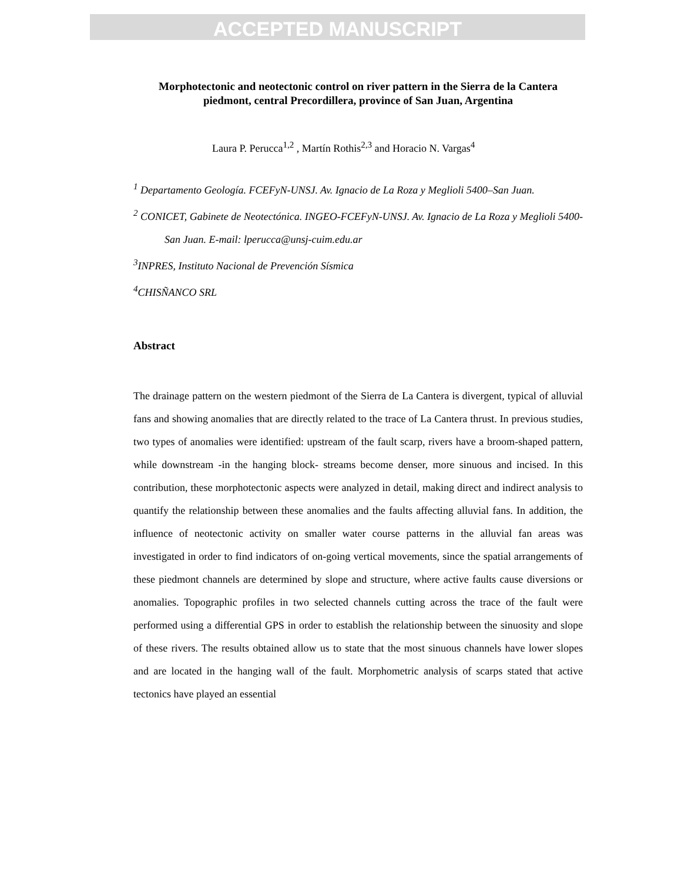ACCEPTED MANUSCRIPT
Morphotectonic and neotectonic control on river pattern in the Sierra de la Cantera piedmont, central Precordillera, province of San Juan, Argentina
Laura P. Perucca<sup>1,2</sup> , Martín Rothis<sup>2,3</sup> and Horacio N. Vargas<sup>4</sup>
<sup>1</sup> Departamento Geología. FCEFyN-UNSJ. Av. Ignacio de La Roza y Meglioli 5400–San Juan.
<sup>2</sup> CONICET, Gabinete de Neotectónica. INGEO-FCEFyN-UNSJ. Av. Ignacio de La Roza y Meglioli 5400-San Juan. E-mail: lperucca@unsj-cuim.edu.ar
<sup>3</sup> INPRES, Instituto Nacional de Prevención Sísmica
<sup>4</sup> CHISÑANCO SRL
Abstract
The drainage pattern on the western piedmont of the Sierra de La Cantera is divergent, typical of alluvial fans and showing anomalies that are directly related to the trace of La Cantera thrust. In previous studies, two types of anomalies were identified: upstream of the fault scarp, rivers have a broom-shaped pattern, while downstream -in the hanging block- streams become denser, more sinuous and incised. In this contribution, these morphotectonic aspects were analyzed in detail, making direct and indirect analysis to quantify the relationship between these anomalies and the faults affecting alluvial fans. In addition, the influence of neotectonic activity on smaller water course patterns in the alluvial fan areas was investigated in order to find indicators of on-going vertical movements, since the spatial arrangements of these piedmont channels are determined by slope and structure, where active faults cause diversions or anomalies. Topographic profiles in two selected channels cutting across the trace of the fault were performed using a differential GPS in order to establish the relationship between the sinuosity and slope of these rivers. The results obtained allow us to state that the most sinuous channels have lower slopes and are located in the hanging wall of the fault. Morphometric analysis of scarps stated that active tectonics have played an essential